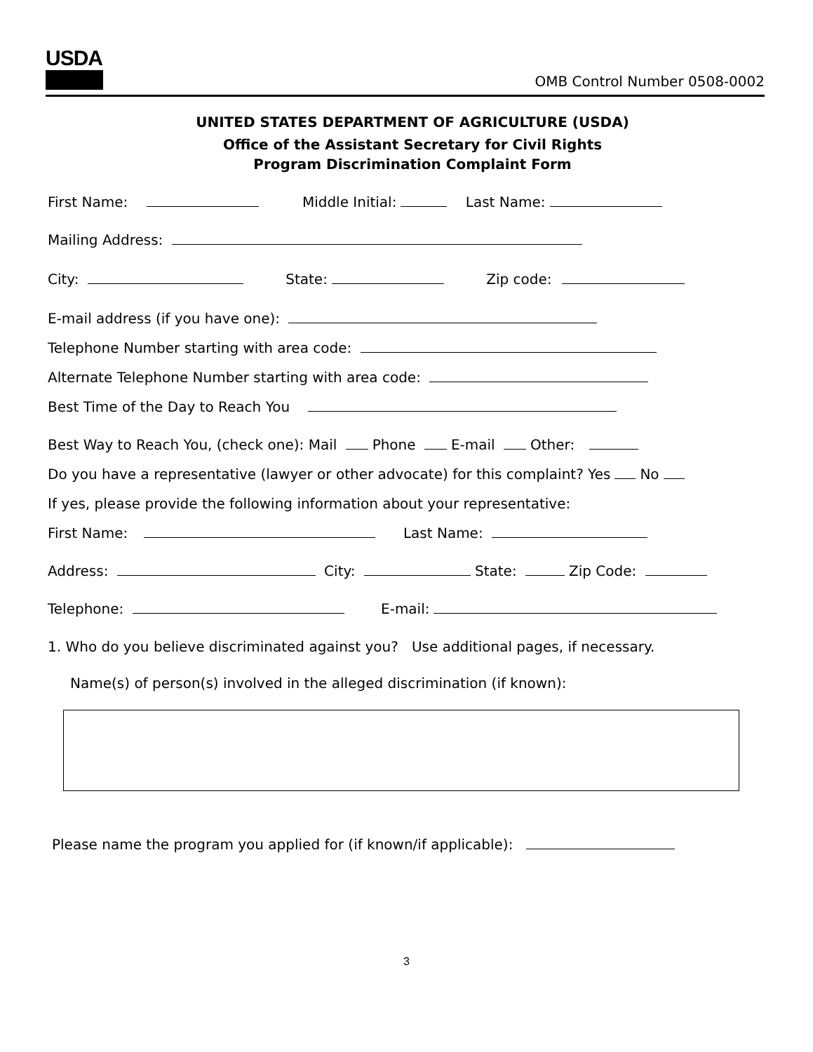USDA
OMB Control Number 0508-0002
UNITED STATES DEPARTMENT OF AGRICULTURE (USDA)
Office of the Assistant Secretary for Civil Rights
Program Discrimination Complaint Form
First Name: Middle Initial: Last Name:
Mailing Address:
City: State: Zip code:
E-mail address (if you have one):
Telephone Number starting with area code:
Alternate Telephone Number starting with area code:
Best Time of the Day to Reach You
Best Way to Reach You, (check one): Mail Phone E-mail Other:
Do you have a representative (lawyer or other advocate) for this complaint? Yes No
If yes, please provide the following information about your representative:
First Name: Last Name:
Address: City: State: Zip Code:
Telephone: E-mail:
1. Who do you believe discriminated against you? Use additional pages, if necessary.
Name(s) of person(s) involved in the alleged discrimination (if known):
Please name the program you applied for (if known/if applicable):
3